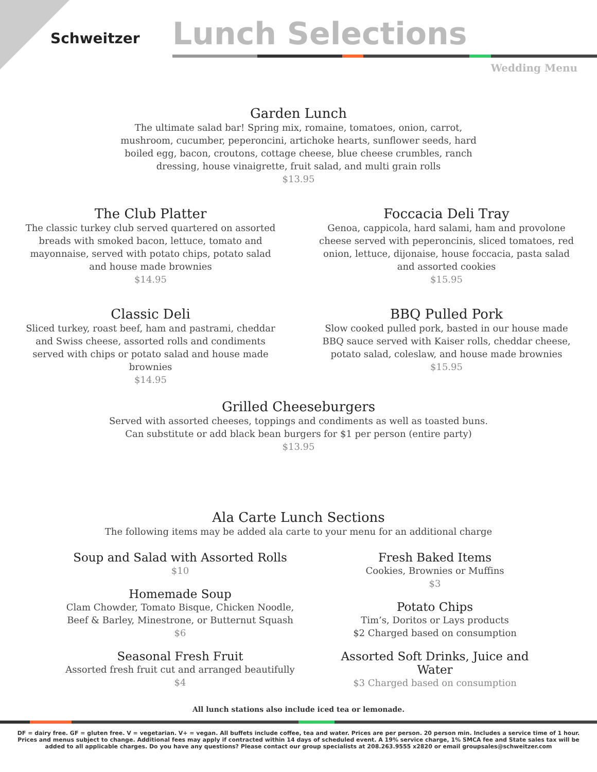Schweitzer Lunch Selections
Wedding Menu
Garden Lunch
The ultimate salad bar! Spring mix, romaine, tomatoes, onion, carrot, mushroom, cucumber, peperoncini, artichoke hearts, sunflower seeds, hard boiled egg, bacon, croutons, cottage cheese, blue cheese crumbles, ranch dressing, house vinaigrette, fruit salad, and multi grain rolls
$13.95
The Club Platter
The classic turkey club served quartered on assorted breads with smoked bacon, lettuce, tomato and mayonnaise, served with potato chips, potato salad and house made brownies
$14.95
Classic Deli
Sliced turkey, roast beef, ham and pastrami, cheddar and Swiss cheese, assorted rolls and condiments served with chips or potato salad and house made brownies
$14.95
Foccacia Deli Tray
Genoa, cappicola, hard salami, ham and provolone cheese served with peperoncinis, sliced tomatoes, red onion, lettuce, dijonaise, house foccacia, pasta salad and assorted cookies
$15.95
BBQ Pulled Pork
Slow cooked pulled pork, basted in our house made BBQ sauce served with Kaiser rolls, cheddar cheese, potato salad, coleslaw, and house made brownies
$15.95
Grilled Cheeseburgers
Served with assorted cheeses, toppings and condiments as well as toasted buns.
Can substitute or add black bean burgers for $1 per person (entire party)
$13.95
Ala Carte Lunch Sections
The following items may be added ala carte to your menu for an additional charge
Soup and Salad with Assorted Rolls
$10
Homemade Soup
Clam Chowder, Tomato Bisque, Chicken Noodle,
Beef & Barley, Minestrone, or Butternut Squash
$6
Seasonal Fresh Fruit
Assorted fresh fruit cut and arranged beautifully
$4
Fresh Baked Items
Cookies, Brownies or Muffins
$3
Potato Chips
Tim’s, Doritos or Lays products
$2 Charged based on consumption
Assorted Soft Drinks, Juice and Water
$3 Charged based on consumption
All lunch stations also include iced tea or lemonade.
DF = dairy free. GF = gluten free. V = vegetarian. V+ = vegan. All buffets include coffee, tea and water. Prices are per person. 20 person min. Includes a service time of 1 hour.
Prices and menus subject to change. Additional fees may apply if contracted within 14 days of scheduled event. A 19% service charge, 1% SMCA fee and State sales tax will be
added to all applicable charges. Do you have any questions? Please contact our group specialists at 208.263.9555 x2820 or email groupsales@schweitzer.com